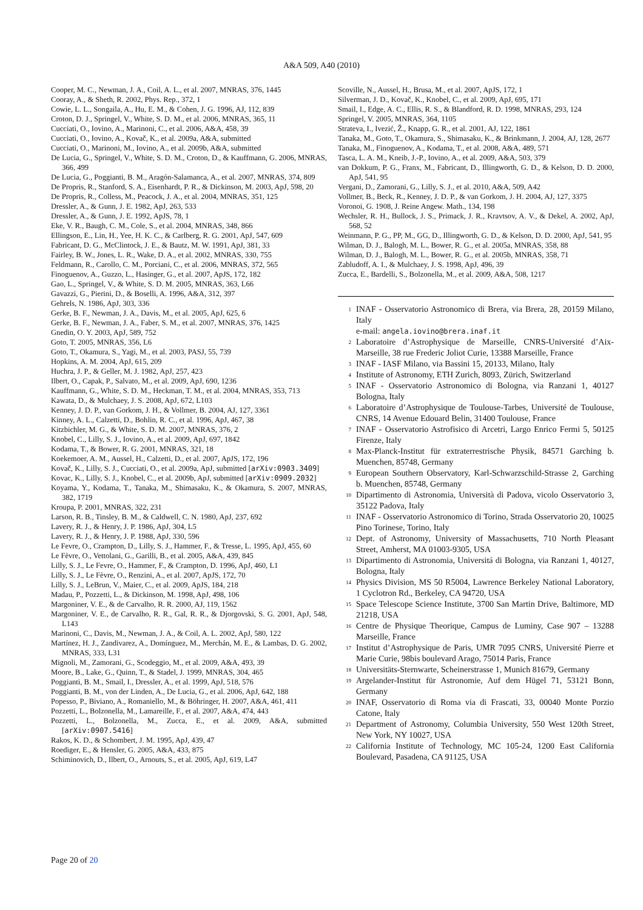A&A 509, A40 (2010)
Cooper, M. C., Newman, J. A., Coil, A. L., et al. 2007, MNRAS, 376, 1445
Cooray, A., & Sheth, R. 2002, Phys. Rep., 372, 1
Cowie, L. L., Songaila, A., Hu, E. M., & Cohen, J. G. 1996, AJ, 112, 839
Croton, D. J., Springel, V., White, S. D. M., et al. 2006, MNRAS, 365, 11
Cucciati, O., Iovino, A., Marinoni, C., et al. 2006, A&A, 458, 39
Cucciati, O., Iovino, A., Kovač, K., et al. 2009a, A&A, submitted
Cucciati, O., Marinoni, M., Iovino, A., et al. 2009b, A&A, submitted
De Lucia, G., Springel, V., White, S. D. M., Croton, D., & Kauffmann, G. 2006, MNRAS, 366, 499
De Lucia, G., Poggianti, B. M., Aragón-Salamanca, A., et al. 2007, MNRAS, 374, 809
De Propris, R., Stanford, S. A., Eisenhardt, P. R., & Dickinson, M. 2003, ApJ, 598, 20
De Propris, R., Colless, M., Peacock, J. A., et al. 2004, MNRAS, 351, 125
Dressler, A., & Gunn, J. E. 1982, ApJ, 263, 533
Dressler, A., & Gunn, J. E. 1992, ApJS, 78, 1
Eke, V. R., Baugh, C. M., Cole, S., et al. 2004, MNRAS, 348, 866
Ellingson, E., Lin, H., Yee, H. K. C., & Carlberg, R. G. 2001, ApJ, 547, 609
Fabricant, D. G., McClintock, J. E., & Bautz, M. W. 1991, ApJ, 381, 33
Fairley, B. W., Jones, L. R., Wake, D. A., et al. 2002, MNRAS, 330, 755
Feldmann, R., Carollo, C. M., Porciani, C., et al. 2006, MNRAS, 372, 565
Finoguenov, A., Guzzo, L., Hasinger, G., et al. 2007, ApJS, 172, 182
Gao, L., Springel, V., & White, S. D. M. 2005, MNRAS, 363, L66
Gavazzi, G., Pierini, D., & Boselli, A. 1996, A&A, 312, 397
Gehrels, N. 1986, ApJ, 303, 336
Gerke, B. F., Newman, J. A., Davis, M., et al. 2005, ApJ, 625, 6
Gerke, B. F., Newman, J. A., Faber, S. M., et al. 2007, MNRAS, 376, 1425
Gnedin, O. Y. 2003, ApJ, 589, 752
Goto, T. 2005, MNRAS, 356, L6
Goto, T., Okamura, S., Yagi, M., et al. 2003, PASJ, 55, 739
Hopkins, A. M. 2004, ApJ, 615, 209
Huchra, J. P., & Geller, M. J. 1982, ApJ, 257, 423
Ilbert, O., Capak, P., Salvato, M., et al. 2009, ApJ, 690, 1236
Kauffmann, G., White, S. D. M., Heckman, T. M., et al. 2004, MNRAS, 353, 713
Kawata, D., & Mulchaey, J. S. 2008, ApJ, 672, L103
Kenney, J. D. P., van Gorkom, J. H., & Vollmer, B. 2004, AJ, 127, 3361
Kinney, A. L., Calzetti, D., Bohlin, R. C., et al. 1996, ApJ, 467, 38
Kitzbichler, M. G., & White, S. D. M. 2007, MNRAS, 376, 2
Knobel, C., Lilly, S. J., Iovino, A., et al. 2009, ApJ, 697, 1842
Kodama, T., & Bower, R. G. 2001, MNRAS, 321, 18
Koekemoer, A. M., Aussel, H., Calzetti, D., et al. 2007, ApJS, 172, 196
Kovač, K., Lilly, S. J., Cucciati, O., et al. 2009a, ApJ, submitted [arXiv:0903.3409]
Kovac, K., Lilly, S. J., Knobel, C., et al. 2009b, ApJ, submitted [arXiv:0909.2032]
Koyama, Y., Kodama, T., Tanaka, M., Shimasaku, K., & Okamura, S. 2007, MNRAS, 382, 1719
Kroupa, P. 2001, MNRAS, 322, 231
Larson, R. B., Tinsley, B. M., & Caldwell, C. N. 1980, ApJ, 237, 692
Lavery, R. J., & Henry, J. P. 1986, ApJ, 304, L5
Lavery, R. J., & Henry, J. P. 1988, ApJ, 330, 596
Le Fevre, O., Crampton, D., Lilly, S. J., Hammer, F., & Tresse, L. 1995, ApJ, 455, 60
Le Fèvre, O., Vettolani, G., Garilli, B., et al. 2005, A&A, 439, 845
Lilly, S. J., Le Fevre, O., Hammer, F., & Crampton, D. 1996, ApJ, 460, L1
Lilly, S. J., Le Fèvre, O., Renzini, A., et al. 2007, ApJS, 172, 70
Lilly, S. J., LeBrun, V., Maier, C., et al. 2009, ApJS, 184, 218
Madau, P., Pozzetti, L., & Dickinson, M. 1998, ApJ, 498, 106
Margoniner, V. E., & de Carvalho, R. R. 2000, AJ, 119, 1562
Margoniner, V. E., de Carvalho, R. R., Gal, R. R., & Djorgovski, S. G. 2001, ApJ, 548, L143
Marinoni, C., Davis, M., Newman, J. A., & Coil, A. L. 2002, ApJ, 580, 122
Martínez, H. J., Zandivarez, A., Domínguez, M., Merchán, M. E., & Lambas, D. G. 2002, MNRAS, 333, L31
Mignoli, M., Zamorani, G., Scodeggio, M., et al. 2009, A&A, 493, 39
Moore, B., Lake, G., Quinn, T., & Stadel, J. 1999, MNRAS, 304, 465
Poggianti, B. M., Smail, I., Dressler, A., et al. 1999, ApJ, 518, 576
Poggianti, B. M., von der Linden, A., De Lucia, G., et al. 2006, ApJ, 642, 188
Popesso, P., Biviano, A., Romaniello, M., & Böhringer, H. 2007, A&A, 461, 411
Pozzetti, L., Bolzonella, M., Lamareille, F., et al. 2007, A&A, 474, 443
Pozzetti, L., Bolzonella, M., Zucca, E., et al. 2009, A&A, submitted [arXiv:0907.5416]
Rakos, K. D., & Schombert, J. M. 1995, ApJ, 439, 47
Roediger, E., & Hensler, G. 2005, A&A, 433, 875
Schiminovich, D., Ilbert, O., Arnouts, S., et al. 2005, ApJ, 619, L47
Scoville, N., Aussel, H., Brusa, M., et al. 2007, ApJS, 172, 1
Silverman, J. D., Kovač, K., Knobel, C., et al. 2009, ApJ, 695, 171
Smail, I., Edge, A. C., Ellis, R. S., & Blandford, R. D. 1998, MNRAS, 293, 124
Springel, V. 2005, MNRAS, 364, 1105
Strateva, I., Ivezić, Ž., Knapp, G. R., et al. 2001, AJ, 122, 1861
Tanaka, M., Goto, T., Okamura, S., Shimasaku, K., & Brinkmann, J. 2004, AJ, 128, 2677
Tanaka, M., Finoguenov, A., Kodama, T., et al. 2008, A&A, 489, 571
Tasca, L. A. M., Kneib, J.-P., Iovino, A., et al. 2009, A&A, 503, 379
van Dokkum, P. G., Franx, M., Fabricant, D., Illingworth, G. D., & Kelson, D. D. 2000, ApJ, 541, 95
Vergani, D., Zamorani, G., Lilly, S. J., et al. 2010, A&A, 509, A42
Vollmer, B., Beck, R., Kenney, J. D. P., & van Gorkom, J. H. 2004, AJ, 127, 3375
Voronoi, G. 1908, J. Reine Angew. Math., 134, 198
Wechsler, R. H., Bullock, J. S., Primack, J. R., Kravtsov, A. V., & Dekel, A. 2002, ApJ, 568, 52
Weinmann, P. G., PP, M., GG, D., Illingworth, G. D., & Kelson, D. D. 2000, ApJ, 541, 95
Wilman, D. J., Balogh, M. L., Bower, R. G., et al. 2005a, MNRAS, 358, 88
Wilman, D. J., Balogh, M. L., Bower, R. G., et al. 2005b, MNRAS, 358, 71
Zabludoff, A. I., & Mulchaey, J. S. 1998, ApJ, 496, 39
Zucca, E., Bardelli, S., Bolzonella, M., et al. 2009, A&A, 508, 1217
<sup>1</sup>
INAF - Osservatorio Astronomico di Brera, via Brera, 28, 20159 Milano, Italy
e-mail: angela.iovino@brera.inaf.it
<sup>2</sup>
Laboratoire d’Astrophysique de Marseille, CNRS-Université d’Aix-Marseille, 38 rue Frederic Joliot Curie, 13388 Marseille, France
<sup>3</sup>
INAF - IASF Milano, via Bassini 15, 20133, Milano, Italy
<sup>4</sup>
Institute of Astronomy, ETH Zurich, 8093, Zürich, Switzerland
<sup>5</sup>
INAF - Osservatorio Astronomico di Bologna, via Ranzani 1, 40127 Bologna, Italy
<sup>6</sup>
Laboratoire d’Astrophysique de Toulouse-Tarbes, Université de Toulouse, CNRS, 14 Avenue Edouard Belin, 31400 Toulouse, France
<sup>7</sup>
INAF - Osservatorio Astrofisico di Arcetri, Largo Enrico Fermi 5, 50125 Firenze, Italy
<sup>8</sup>
Max-Planck-Institut für extraterrestrische Physik, 84571 Garching b. Muenchen, 85748, Germany
<sup>9</sup>
European Southern Observatory, Karl-Schwarzschild-Strasse 2, Garching b. Muenchen, 85748, Germany
<sup>10</sup>
Dipartimento di Astronomia, Università di Padova, vicolo Osservatorio 3, 35122 Padova, Italy
<sup>11</sup>
INAF - Osservatorio Astronomico di Torino, Strada Osservatorio 20, 10025 Pino Torinese, Torino, Italy
<sup>12</sup>
Dept. of Astronomy, University of Massachusetts, 710 North Pleasant Street, Amherst, MA 01003-9305, USA
<sup>13</sup>
Dipartimento di Astronomia, Universitá di Bologna, via Ranzani 1, 40127, Bologna, Italy
<sup>14</sup>
Physics Division, MS 50 R5004, Lawrence Berkeley National Laboratory, 1 Cyclotron Rd., Berkeley, CA 94720, USA
<sup>15</sup>
Space Telescope Science Institute, 3700 San Martin Drive, Baltimore, MD 21218, USA
<sup>16</sup>
Centre de Physique Theorique, Campus de Luminy, Case 907 – 13288 Marseille, France
<sup>17</sup>
Institut d’Astrophysique de Paris, UMR 7095 CNRS, Université Pierre et Marie Curie, 98bis boulevard Arago, 75014 Paris, France
<sup>18</sup>
Universitäts-Sternwarte, Scheinerstrasse 1, Munich 81679, Germany
<sup>19</sup>
Argelander-Institut für Astronomie, Auf dem Hügel 71, 53121 Bonn, Germany
<sup>20</sup>
INAF, Osservatorio di Roma via di Frascati, 33, 00040 Monte Porzio Catone, Italy
<sup>21</sup>
Department of Astronomy, Columbia University, 550 West 120th Street, New York, NY 10027, USA
<sup>22</sup>
California Institute of Technology, MC 105-24, 1200 East California Boulevard, Pasadena, CA 91125, USA
Page 20 of 20